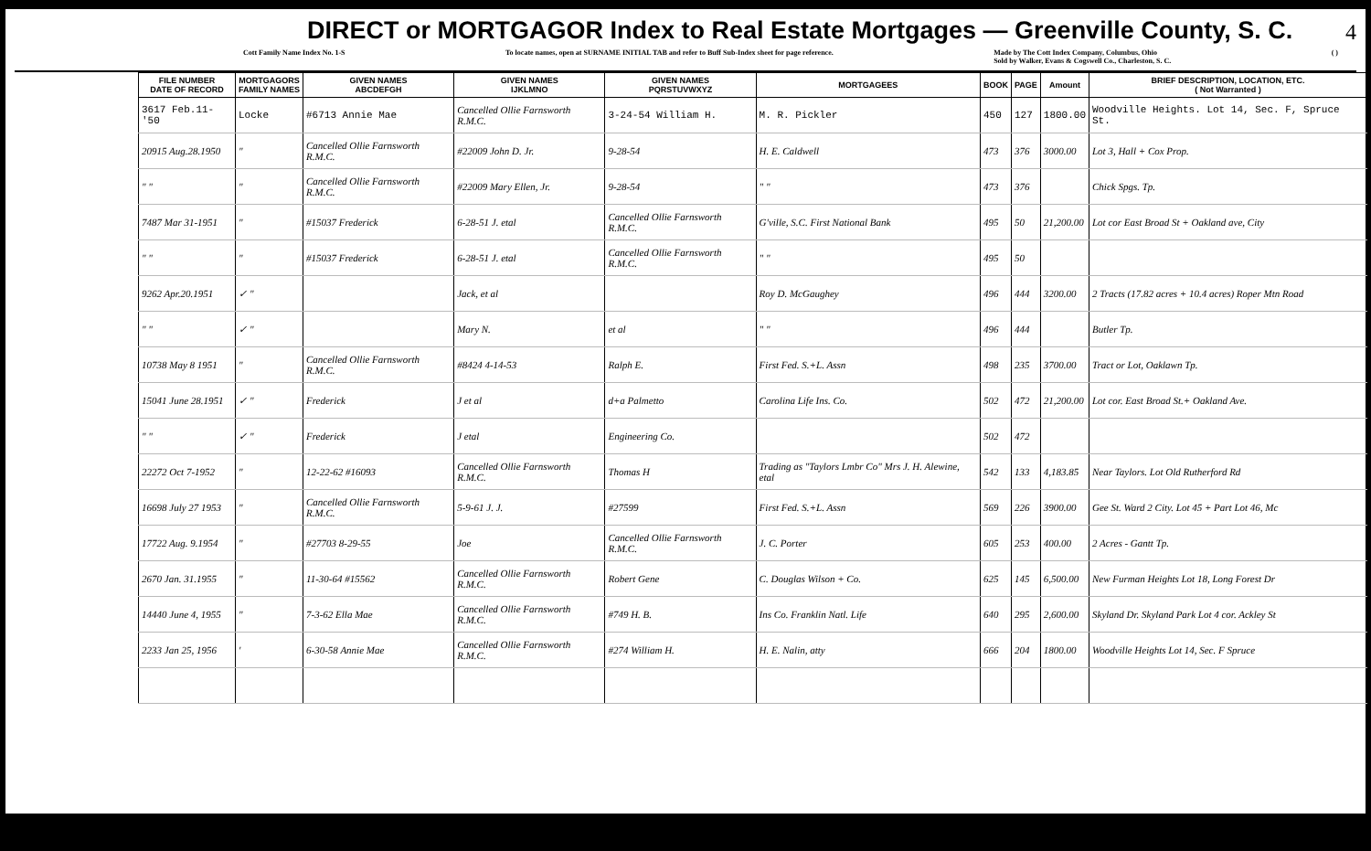DIRECT or MORTGAGOR Index to Real Estate Mortgages — Greenville County, S. C.
4
Cott Family Name Index No. 1-S To locate names, open at SURNAME INITIAL TAB and refer to Buff Sub-Index sheet for page reference. Made by The Cott Index Company, Columbus, Ohio
Sold by Walker, Evans & Cogswell Co., Charleston, S. C. ( )
| FILE NUMBER DATE OF RECORD | MORTGAGORS FAMILY NAMES | GIVEN NAMES ABCDEFGH | GIVEN NAMES IJKLMNO | GIVEN NAMES PQRSTUVWXYZ | MORTGAGEES | BOOK | PAGE | Amount | BRIEF DESCRIPTION, LOCATION, ETC. ( Not Warranted ) |
| --- | --- | --- | --- | --- | --- | --- | --- | --- | --- |
| 3617 Feb.11-'50 | Locke | #6713 Annie Mae | Cancelled Ollie Farnsworth R.M.C. | 3-24-54 William H. | M. R. Pickler | 450 | 127 | 1800.00 | Woodville Heights. Lot 14, Sec. F, Spruce St. |
| 20915 Aug.28.1950 | " | Cancelled Ollie Farnsworth R.M.C. | #22009 John D. Jr. | 9-28-54 | H. E. Caldwell | 473 | 376 | 3000.00 | Lot 3, Hall + Cox Prop. |
| " " | " | Cancelled Ollie Farnsworth R.M.C. | #22009 Mary Ellen, Jr. | 9-28-54 | " " | 473 | 376 | | Chick Spgs. Tp. |
| 7487 Mar 31-1951 | " | #15037 Frederick | 6-28-51 J. etal | Cancelled Ollie Farnsworth R.M.C. | G'ville, S.C. First National Bank | 495 | 50 | 21,200.00 | Lot cor East Broad St + Oakland ave, City |
| " " | " | #15037 Frederick | 6-28-51 J. etal | Cancelled Ollie Farnsworth R.M.C. | " " | 495 | 50 | | |
| 9262 Apr.20.1951 | ✓ " | | Jack, et al | | Roy D. McGaughey | 496 | 444 | 3200.00 | 2 Tracts (17.82 acres + 10.4 acres) Roper Mtn Road |
| " " | ✓ " | | Mary N. | et al | " " | 496 | 444 | | Butler Tp. |
| 10738 May 8 1951 | " | Cancelled Ollie Farnsworth R.M.C. | #8424 4-14-53 | Ralph E. | First Fed. S.+L. Assn | 498 | 235 | 3700.00 | Tract or Lot, Oaklawn Tp. |
| 15041 June 28.1951 | ✓ " | Frederick | J et al | d+a Palmetto | Carolina Life Ins. Co. | 502 | 472 | 21,200.00 | Lot cor. East Broad St.+ Oakland Ave. |
| " " | ✓ " | Frederick | J etal | Engineering Co. | | 502 | 472 | | |
| 22272 Oct 7-1952 | " | 12-22-62 #16093 | Cancelled Ollie Farnsworth R.M.C. | Thomas H | Trading as "Taylors Lmbr Co" Mrs J. H. Alewine, etal | 542 | 133 | 4,183.85 | Near Taylors. Lot Old Rutherford Rd |
| 16698 July 27 1953 | " | Cancelled Ollie Farnsworth R.M.C. | 5-9-61 J. J. | #27599 | First Fed. S.+L. Assn | 569 | 226 | 3900.00 | Gee St. Ward 2 City. Lot 45 + Part Lot 46, Mc |
| 17722 Aug. 9.1954 | " | #27703 8-29-55 | Joe | Cancelled Ollie Farnsworth R.M.C. | J. C. Porter | 605 | 253 | 400.00 | 2 Acres - Gantt Tp. |
| 2670 Jan. 31.1955 | " | 11-30-64 #15562 | Cancelled Ollie Farnsworth R.M.C. | Robert Gene | C. Douglas Wilson + Co. | 625 | 145 | 6,500.00 | New Furman Heights Lot 18, Long Forest Dr |
| 14440 June 4, 1955 | " | 7-3-62 Ella Mae | Cancelled Ollie Farnsworth R.M.C. | #749 H. B. | Ins Co. Franklin Natl. Life | 640 | 295 | 2,600.00 | Skyland Dr. Skyland Park Lot 4 cor. Ackley St |
| 2233 Jan 25, 1956 | ' | 6-30-58 Annie Mae | Cancelled Ollie Farnsworth R.M.C. | #274 William H. | H. E. Nalin, atty | 666 | 204 | 1800.00 | Woodville Heights Lot 14, Sec. F Spruce |